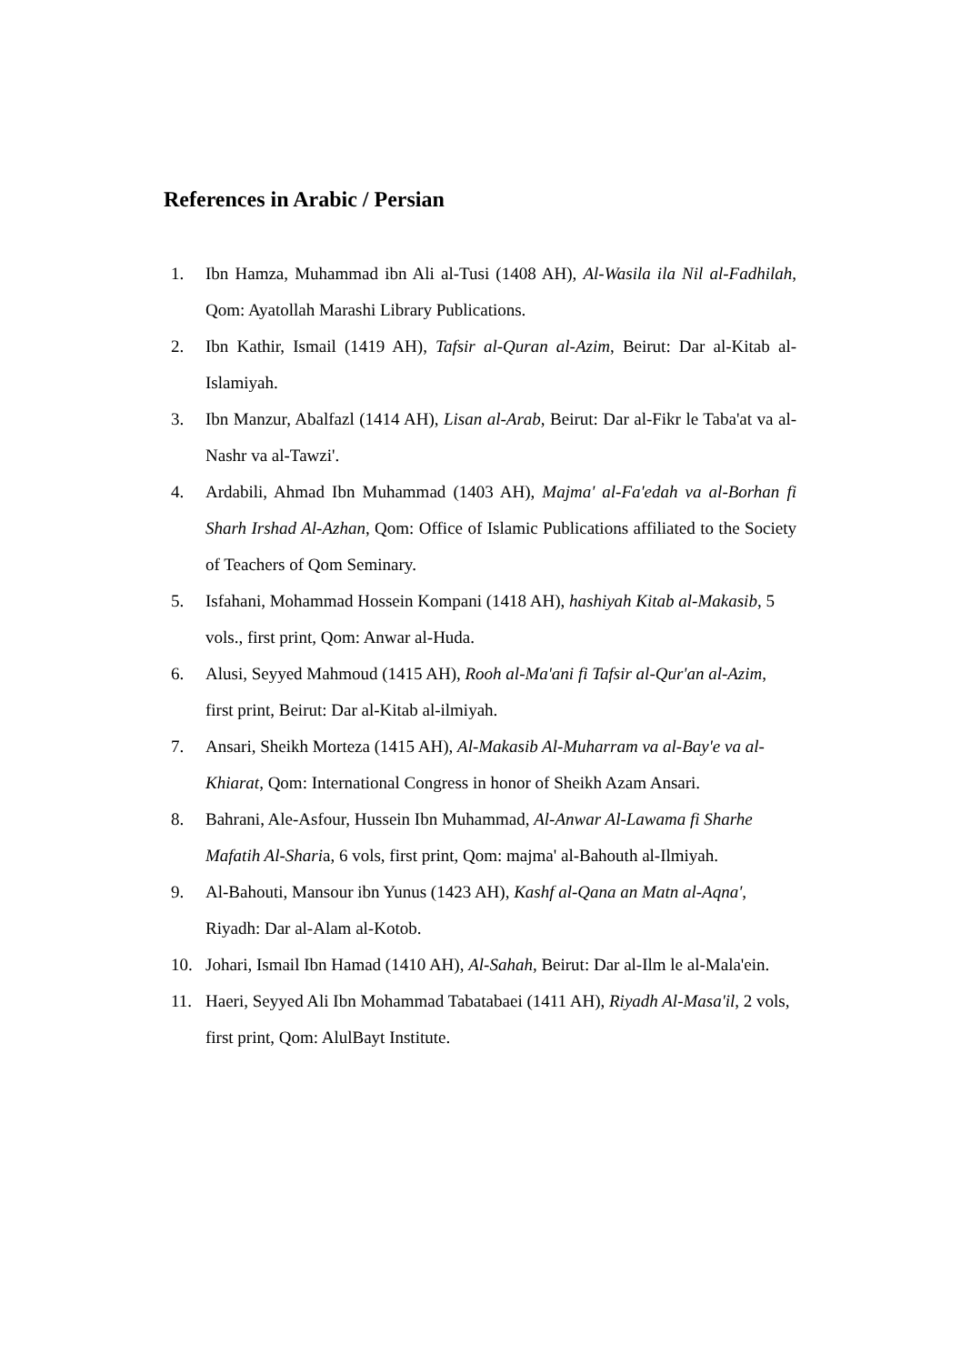References in Arabic / Persian
1. Ibn Hamza, Muhammad ibn Ali al-Tusi (1408 AH), Al-Wasila ila Nil al-Fadhilah, Qom: Ayatollah Marashi Library Publications.
2. Ibn Kathir, Ismail (1419 AH), Tafsir al-Quran al-Azim, Beirut: Dar al-Kitab al-Islamiyah.
3. Ibn Manzur, Abalfazl (1414 AH), Lisan al-Arab, Beirut: Dar al-Fikr le Taba'at va al-Nashr va al-Tawzi'.
4. Ardabili, Ahmad Ibn Muhammad (1403 AH), Majma' al-Fa'edah va al-Borhan fi Sharh Irshad Al-Azhan, Qom: Office of Islamic Publications affiliated to the Society of Teachers of Qom Seminary.
5. Isfahani, Mohammad Hossein Kompani (1418 AH), hashiyah Kitab al-Makasib, 5 vols., first print, Qom: Anwar al-Huda.
6. Alusi, Seyyed Mahmoud (1415 AH), Rooh al-Ma'ani fi Tafsir al-Qur'an al-Azim, first print, Beirut: Dar al-Kitab al-ilmiyah.
7. Ansari, Sheikh Morteza (1415 AH), Al-Makasib Al-Muharram va al-Bay'e va al-Khiarat, Qom: International Congress in honor of Sheikh Azam Ansari.
8. Bahrani, Ale-Asfour, Hussein Ibn Muhammad, Al-Anwar Al-Lawama fi Sharhe Mafatih Al-Sharia, 6 vols, first print, Qom: majma' al-Bahouth al-Ilmiyah.
9. Al-Bahouti, Mansour ibn Yunus (1423 AH), Kashf al-Qana an Matn al-Aqna', Riyadh: Dar al-Alam al-Kotob.
10. Johari, Ismail Ibn Hamad (1410 AH), Al-Sahah, Beirut: Dar al-Ilm le al-Mala'ein.
11. Haeri, Seyyed Ali Ibn Mohammad Tabatabaei (1411 AH), Riyadh Al-Masa'il, 2 vols, first print, Qom: AlulBayt Institute.